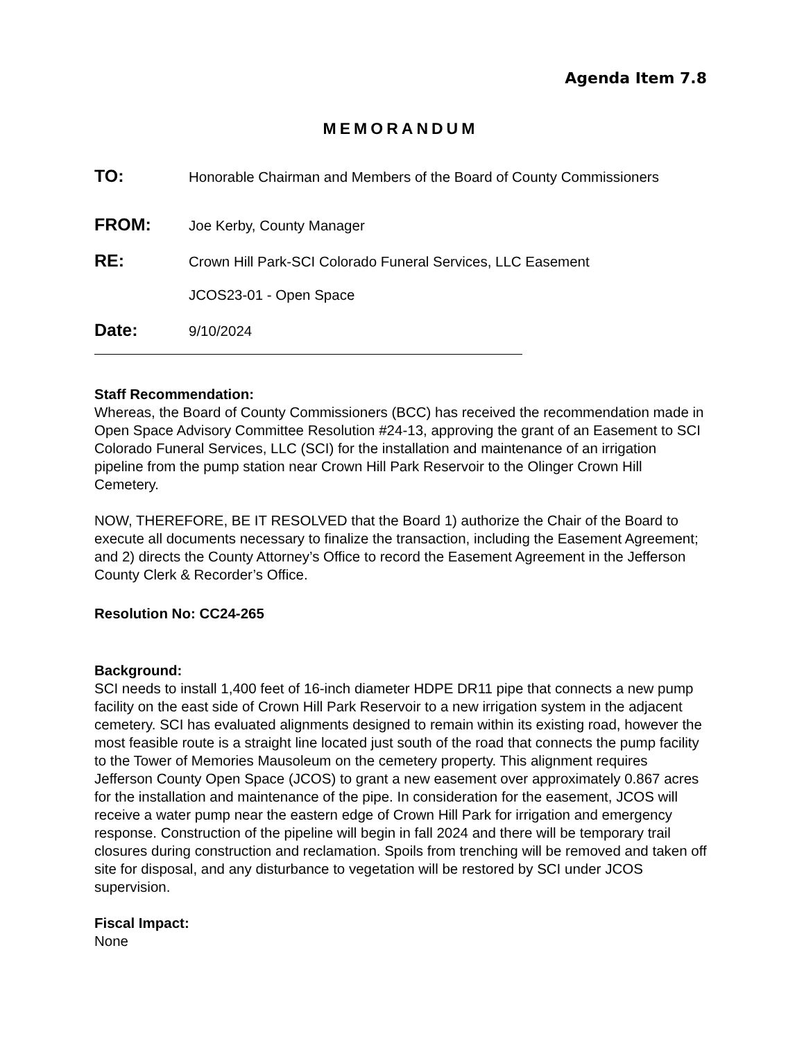Agenda Item 7.8
MEMORANDUM
TO:
Honorable Chairman and Members of the Board of County Commissioners
FROM:
Joe Kerby, County Manager
RE:
Crown Hill Park-SCI Colorado Funeral Services, LLC Easement
JCOS23-01 - Open Space
Date:
9/10/2024
Staff Recommendation:
Whereas, the Board of County Commissioners (BCC) has received the recommendation made in Open Space Advisory Committee Resolution #24-13, approving the grant of an Easement to SCI Colorado Funeral Services, LLC (SCI) for the installation and maintenance of an irrigation pipeline from the pump station near Crown Hill Park Reservoir to the Olinger Crown Hill Cemetery.
NOW, THEREFORE, BE IT RESOLVED that the Board 1) authorize the Chair of the Board to execute all documents necessary to finalize the transaction, including the Easement Agreement; and 2) directs the County Attorney’s Office to record the Easement Agreement in the Jefferson County Clerk & Recorder’s Office.
Resolution No: CC24-265
Background:
SCI needs to install 1,400 feet of 16-inch diameter HDPE DR11 pipe that connects a new pump facility on the east side of Crown Hill Park Reservoir to a new irrigation system in the adjacent cemetery. SCI has evaluated alignments designed to remain within its existing road, however the most feasible route is a straight line located just south of the road that connects the pump facility to the Tower of Memories Mausoleum on the cemetery property. This alignment requires Jefferson County Open Space (JCOS) to grant a new easement over approximately 0.867 acres for the installation and maintenance of the pipe. In consideration for the easement, JCOS will receive a water pump near the eastern edge of Crown Hill Park for irrigation and emergency response. Construction of the pipeline will begin in fall 2024 and there will be temporary trail closures during construction and reclamation. Spoils from trenching will be removed and taken off site for disposal, and any disturbance to vegetation will be restored by SCI under JCOS supervision.
Fiscal Impact:
None